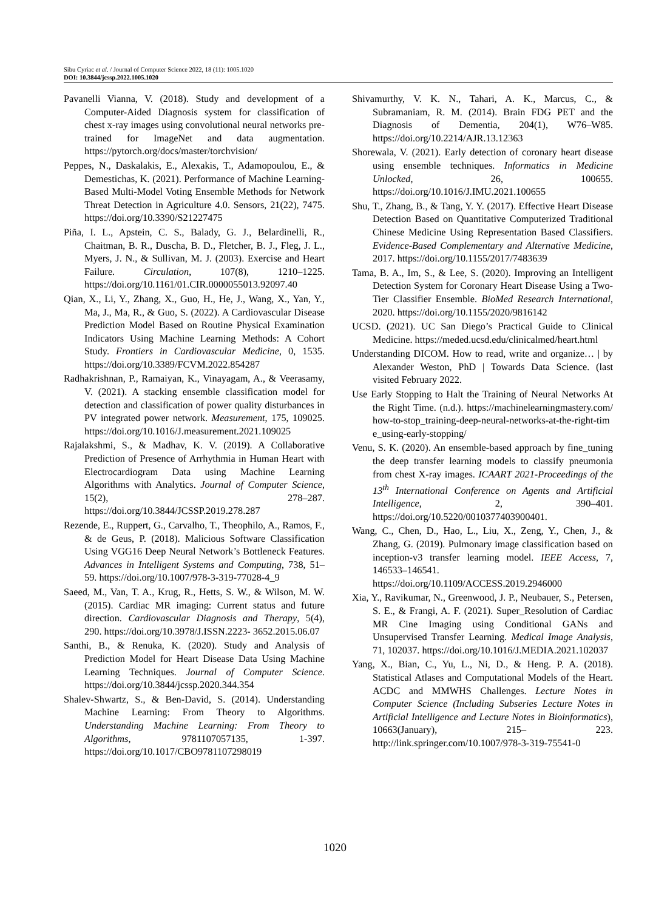Sibu Cyriac et al. / Journal of Computer Science 2022, 18 (11): 1005.1020
DOI: 10.3844/jcssp.2022.1005.1020
Pavanelli Vianna, V. (2018). Study and development of a Computer-Aided Diagnosis system for classification of chest x-ray images using convolutional neural networks pre-trained for ImageNet and data augmentation. https://pytorch.org/docs/master/torchvision/
Peppes, N., Daskalakis, E., Alexakis, T., Adamopoulou, E., & Demestichas, K. (2021). Performance of Machine Learning-Based Multi-Model Voting Ensemble Methods for Network Threat Detection in Agriculture 4.0. Sensors, 21(22), 7475. https://doi.org/10.3390/S21227475
Piña, I. L., Apstein, C. S., Balady, G. J., Belardinelli, R., Chaitman, B. R., Duscha, B. D., Fletcher, B. J., Fleg, J. L., Myers, J. N., & Sullivan, M. J. (2003). Exercise and Heart Failure. Circulation, 107(8), 1210–1225. https://doi.org/10.1161/01.CIR.0000055013.92097.40
Qian, X., Li, Y., Zhang, X., Guo, H., He, J., Wang, X., Yan, Y., Ma, J., Ma, R., & Guo, S. (2022). A Cardiovascular Disease Prediction Model Based on Routine Physical Examination Indicators Using Machine Learning Methods: A Cohort Study. Frontiers in Cardiovascular Medicine, 0, 1535. https://doi.org/10.3389/FCVM.2022.854287
Radhakrishnan, P., Ramaiyan, K., Vinayagam, A., & Veerasamy, V. (2021). A stacking ensemble classification model for detection and classification of power quality disturbances in PV integrated power network. Measurement, 175, 109025. https://doi.org/10.1016/J.measurement.2021.109025
Rajalakshmi, S., & Madhav, K. V. (2019). A Collaborative Prediction of Presence of Arrhythmia in Human Heart with Electrocardiogram Data using Machine Learning Algorithms with Analytics. Journal of Computer Science, 15(2), 278–287. https://doi.org/10.3844/JCSSP.2019.278.287
Rezende, E., Ruppert, G., Carvalho, T., Theophilo, A., Ramos, F., & de Geus, P. (2018). Malicious Software Classification Using VGG16 Deep Neural Network’s Bottleneck Features. Advances in Intelligent Systems and Computing, 738, 51–59. https://doi.org/10.1007/978-3-319-77028-4_9
Saeed, M., Van, T. A., Krug, R., Hetts, S. W., & Wilson, M. W. (2015). Cardiac MR imaging: Current status and future direction. Cardiovascular Diagnosis and Therapy, 5(4), 290. https://doi.org/10.3978/J.ISSN.2223- 3652.2015.06.07
Santhi, B., & Renuka, K. (2020). Study and Analysis of Prediction Model for Heart Disease Data Using Machine Learning Techniques. Journal of Computer Science. https://doi.org/10.3844/jcssp.2020.344.354
Shalev-Shwartz, S., & Ben-David, S. (2014). Understanding Machine Learning: From Theory to Algorithms. Understanding Machine Learning: From Theory to Algorithms, 9781107057135, 1-397. https://doi.org/10.1017/CBO9781107298019
Shivamurthy, V. K. N., Tahari, A. K., Marcus, C., & Subramaniam, R. M. (2014). Brain FDG PET and the Diagnosis of Dementia, 204(1), W76–W85. https://doi.org/10.2214/AJR.13.12363
Shorewala, V. (2021). Early detection of coronary heart disease using ensemble techniques. Informatics in Medicine Unlocked, 26, 100655. https://doi.org/10.1016/J.IMU.2021.100655
Shu, T., Zhang, B., & Tang, Y. Y. (2017). Effective Heart Disease Detection Based on Quantitative Computerized Traditional Chinese Medicine Using Representation Based Classifiers. Evidence-Based Complementary and Alternative Medicine, 2017. https://doi.org/10.1155/2017/7483639
Tama, B. A., Im, S., & Lee, S. (2020). Improving an Intelligent Detection System for Coronary Heart Disease Using a Two-Tier Classifier Ensemble. BioMed Research International, 2020. https://doi.org/10.1155/2020/9816142
UCSD. (2021). UC San Diego’s Practical Guide to Clinical Medicine. https://meded.ucsd.edu/clinicalmed/heart.html
Understanding DICOM. How to read, write and organize… | by Alexander Weston, PhD | Towards Data Science. (last visited February 2022.
Use Early Stopping to Halt the Training of Neural Networks At the Right Time. (n.d.). https://machinelearningmastery.com/how-to-stop_training-deep-neural-networks-at-the-right-time_using-early-stopping/
Venu, S. K. (2020). An ensemble-based approach by fine_tuning the deep transfer learning models to classify pneumonia from chest X-ray images. ICAART 2021-Proceedings of the 13<sup>th</sup> International Conference on Agents and Artificial Intelligence, 2, 390–401. https://doi.org/10.5220/0010377403900401.
Wang, C., Chen, D., Hao, L., Liu, X., Zeng, Y., Chen, J., & Zhang, G. (2019). Pulmonary image classification based on inception-v3 transfer learning model. IEEE Access, 7, 146533–146541. https://doi.org/10.1109/ACCESS.2019.2946000
Xia, Y., Ravikumar, N., Greenwood, J. P., Neubauer, S., Petersen, S. E., & Frangi, A. F. (2021). Super_Resolution of Cardiac MR Cine Imaging using Conditional GANs and Unsupervised Transfer Learning. Medical Image Analysis, 71, 102037. https://doi.org/10.1016/J.MEDIA.2021.102037
Yang, X., Bian, C., Yu, L., Ni, D., & Heng. P. A. (2018). Statistical Atlases and Computational Models of the Heart. ACDC and MMWHS Challenges. Lecture Notes in Computer Science (Including Subseries Lecture Notes in Artificial Intelligence and Lecture Notes in Bioinformatics), 10663(January), 215– 223. http://link.springer.com/10.1007/978-3-319-75541-0
1020